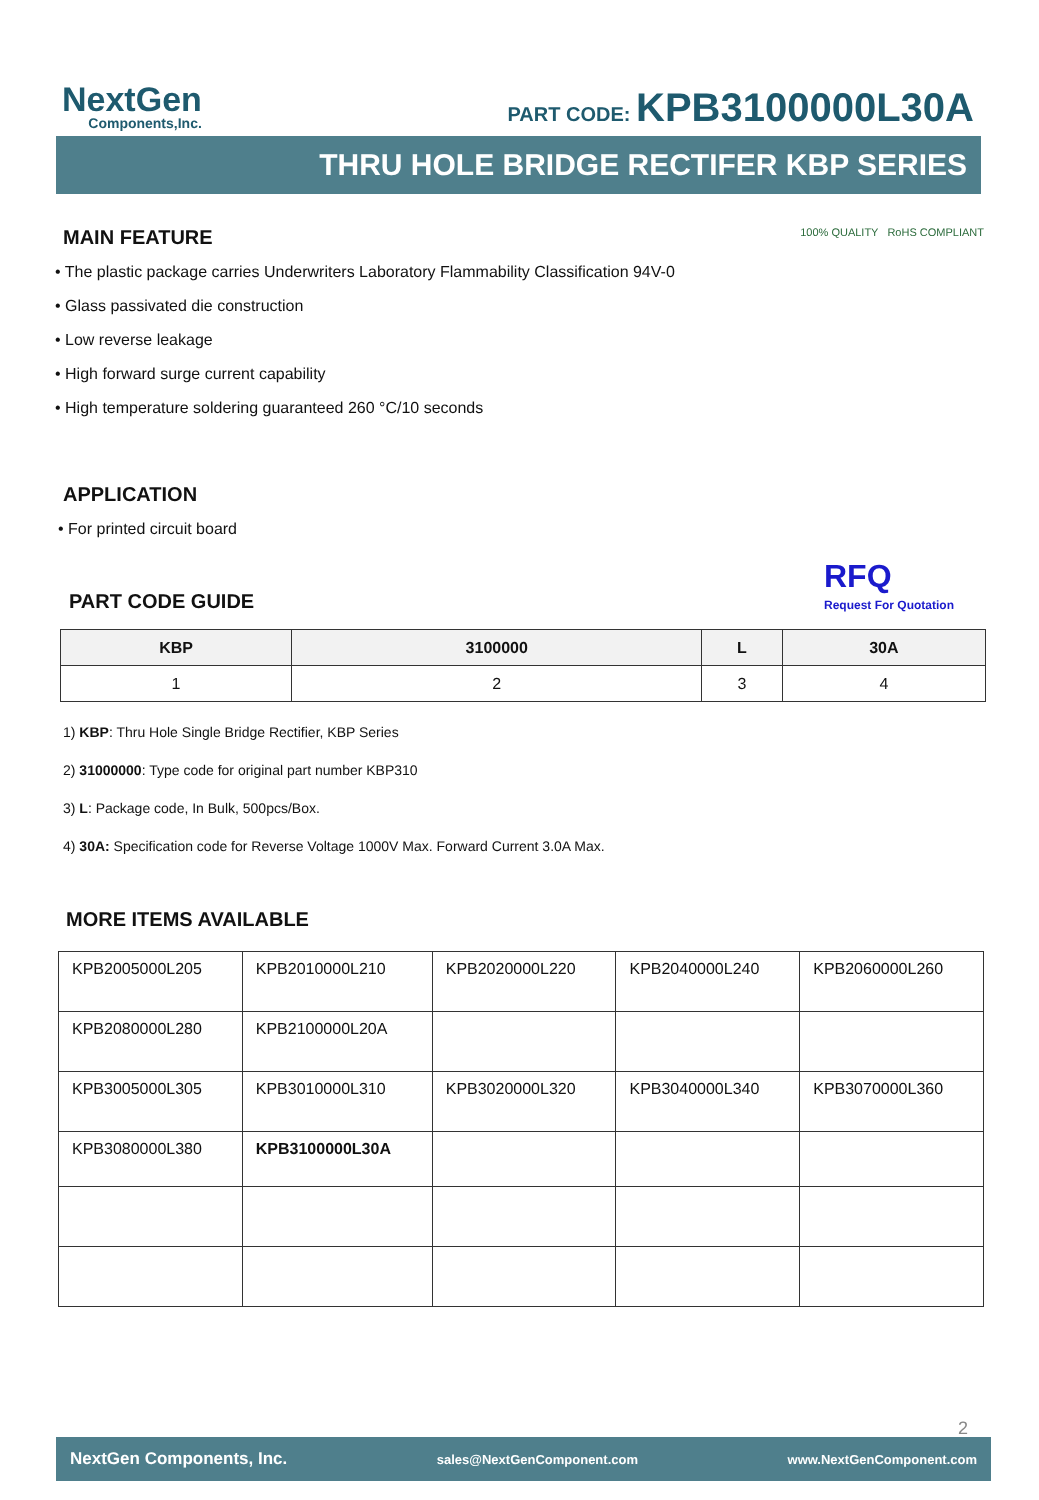NextGen
Components,Inc.
PART CODE: KPB3100000L30A
THRU HOLE BRIDGE RECTIFER KBP SERIES
MAIN FEATURE
100% QUALITY RoHS COMPLIANT
• The plastic package carries Underwriters Laboratory Flammability Classification 94V-0
• Glass passivated die construction
• Low reverse leakage
• High forward surge current capability
• High temperature soldering guaranteed 260 °C/10 seconds
APPLICATION
• For printed circuit board
PART CODE GUIDE
RFQ
Request For Quotation
| KBP | 3100000 | L | 30A |
| --- | --- | --- | --- |
| 1 | 2 | 3 | 4 |
1) KBP: Thru Hole Single Bridge Rectifier, KBP Series
2) 31000000: Type code for original part number KBP310
3) L: Package code, In Bulk, 500pcs/Box.
4) 30A: Specification code for Reverse Voltage 1000V Max. Forward Current 3.0A Max.
MORE ITEMS AVAILABLE
| KPB2005000L205 | KPB2010000L210 | KPB2020000L220 | KPB2040000L240 | KPB2060000L260 |
| KPB2080000L280 | KPB2100000L20A | | | |
| KPB3005000L305 | KPB3010000L310 | KPB3020000L320 | KPB3040000L340 | KPB3070000L360 |
| KPB3080000L380 | KPB3100000L30A | | | |
2
NextGen Components, Inc. sales@NextGenComponent.com www.NextGenComponent.com